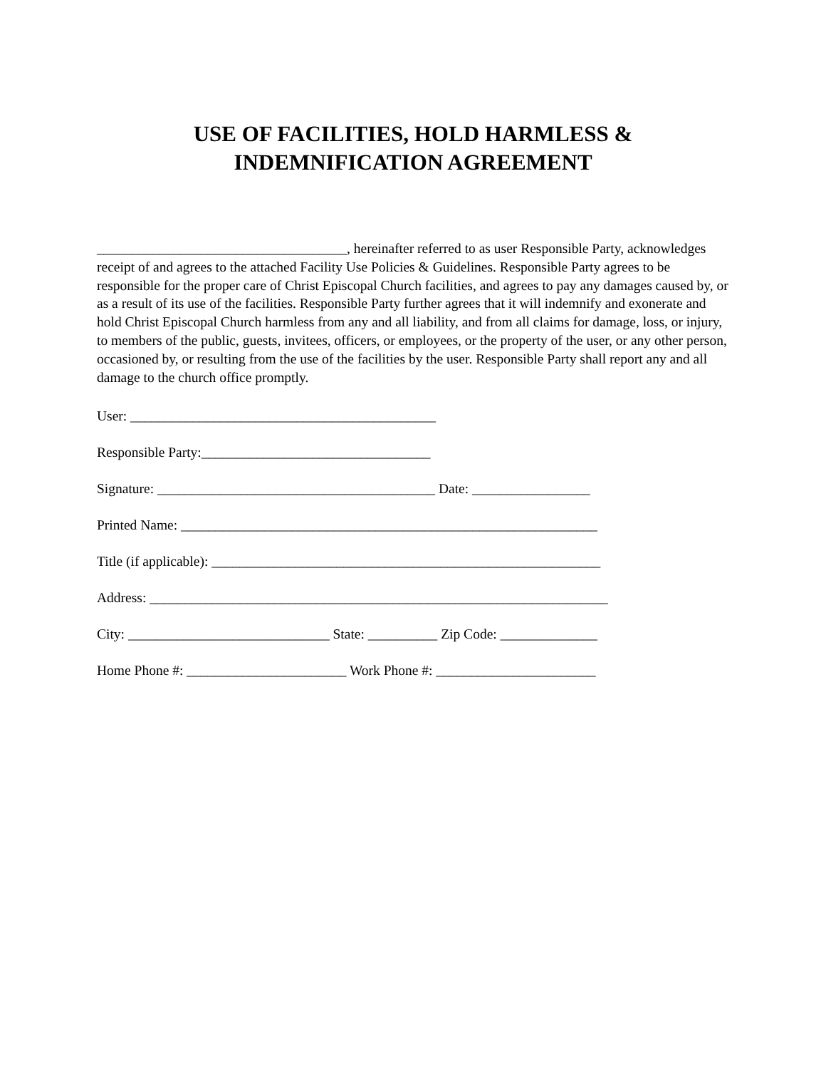USE OF FACILITIES, HOLD HARMLESS &
INDEMNIFICATION AGREEMENT
____________________________________, hereinafter referred to as user Responsible Party, acknowledges receipt of and agrees to the attached Facility Use Policies & Guidelines. Responsible Party agrees to be responsible for the proper care of Christ Episcopal Church facilities, and agrees to pay any damages caused by, or as a result of its use of the facilities. Responsible Party further agrees that it will indemnify and exonerate and hold Christ Episcopal Church harmless from any and all liability, and from all claims for damage, loss, or injury, to members of the public, guests, invitees, officers, or employees, or the property of the user, or any other person, occasioned by, or resulting from the use of the facilities by the user. Responsible Party shall report any and all damage to the church office promptly.
User: ____________________________________________
Responsible Party:_________________________________
Signature: ________________________________________ Date: _________________
Printed Name: ____________________________________________________________
Title (if applicable): ________________________________________________________
Address: __________________________________________________________________
City: _____________________________ State: __________ Zip Code: ______________
Home Phone #: _______________________ Work Phone #: _______________________